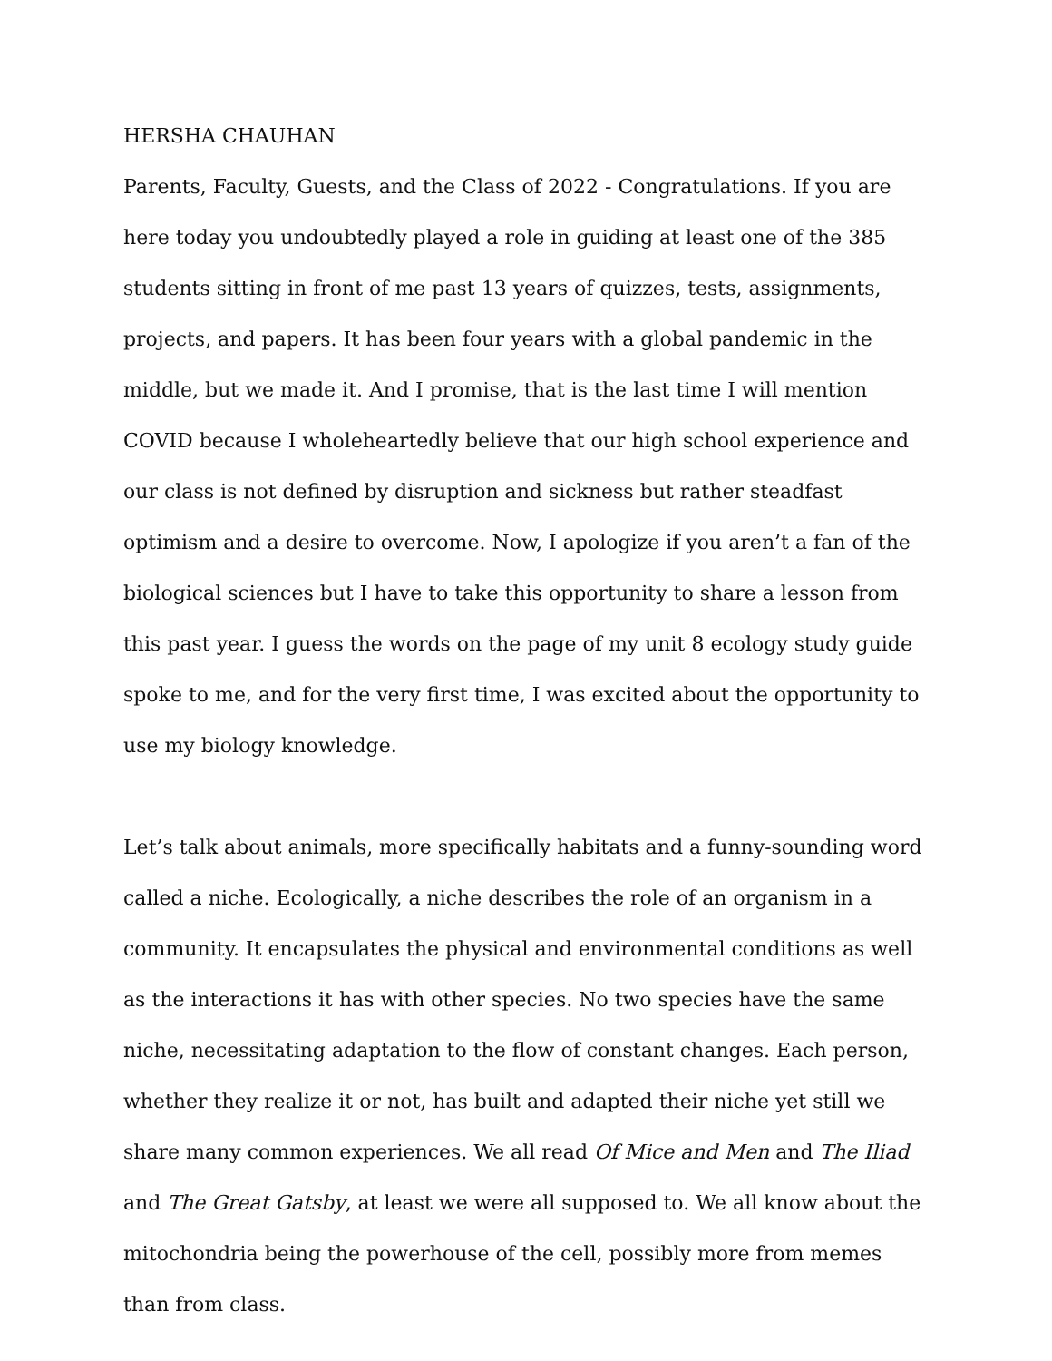HERSHA CHAUHAN
Parents, Faculty, Guests, and the Class of 2022 - Congratulations. If you are here today you undoubtedly played a role in guiding at least one of the 385 students sitting in front of me past 13 years of quizzes, tests, assignments, projects, and papers. It has been four years with a global pandemic in the middle, but we made it. And I promise, that is the last time I will mention COVID because I wholeheartedly believe that our high school experience and our class is not defined by disruption and sickness but rather steadfast optimism and a desire to overcome. Now, I apologize if you aren’t a fan of the biological sciences but I have to take this opportunity to share a lesson from this past year. I guess the words on the page of my unit 8 ecology study guide spoke to me, and for the very first time, I was excited about the opportunity to use my biology knowledge.
Let’s talk about animals, more specifically habitats and a funny-sounding word called a niche. Ecologically, a niche describes the role of an organism in a community. It encapsulates the physical and environmental conditions as well as the interactions it has with other species. No two species have the same niche, necessitating adaptation to the flow of constant changes. Each person, whether they realize it or not, has built and adapted their niche yet still we share many common experiences. We all read Of Mice and Men and The Iliad and The Great Gatsby, at least we were all supposed to. We all know about the mitochondria being the powerhouse of the cell, possibly more from memes than from class.